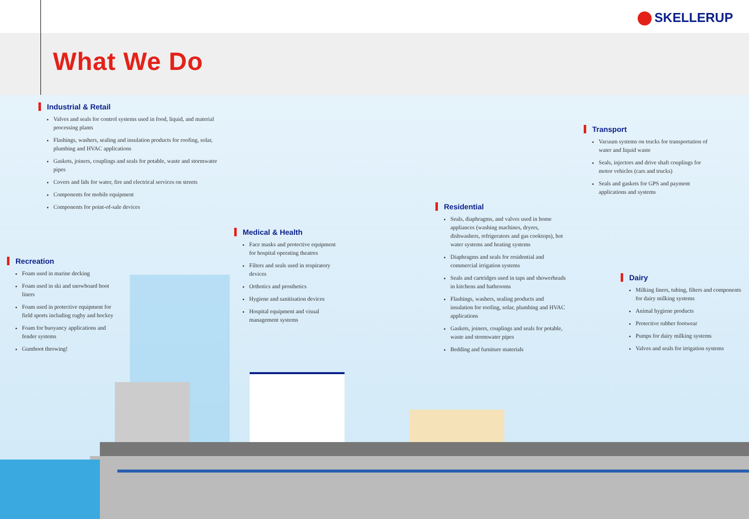SKELLERUP
What We Do
Industrial & Retail
Valves and seals for control systems used in food, liquid, and material processing plants
Flashings, washers, sealing and insulation products for roofing, solar, plumbing and HVAC applications
Gaskets, joiners, couplings and seals for potable, waste and stormwater pipes
Covers and lids for water, fire and electrical services on streets
Components for mobile equipment
Components for point-of-sale devices
Transport
Vacuum systems on trucks for transportation of water and liquid waste
Seals, injectors and drive shaft couplings for motor vehicles (cars and trucks)
Seals and gaskets for GPS and payment applications and systems
Residential
Seals, diaphragms, and valves used in home appliances (washing machines, dryers, dishwashers, refrigerators and gas cooktops), hot water systems and heating systems
Diaphragms and seals for residential and commercial irrigation systems
Seals and cartridges used in taps and showerheads in kitchens and bathrooms
Flashings, washers, sealing products and insulation for roofing, solar, plumbing and HVAC applications
Gaskets, joiners, couplings and seals for potable, waste and stormwater pipes
Bedding and furniture materials
Medical & Health
Face masks and protective equipment for hospital operating theatres
Filters and seals used in respiratory devices
Orthotics and prosthetics
Hygiene and sanitisation devices
Hospital equipment and visual management systems
Recreation
Foam used in marine decking
Foam used in ski and snowboard boot liners
Foam used in protective equipment for field sports including rugby and hockey
Foam for buoyancy applications and fender systems
Gumboot throwing!
Dairy
Milking liners, tubing, filters and components for dairy milking systems
Animal hygiene products
Protective rubber footwear
Pumps for dairy milking systems
Valves and seals for irrigation systems